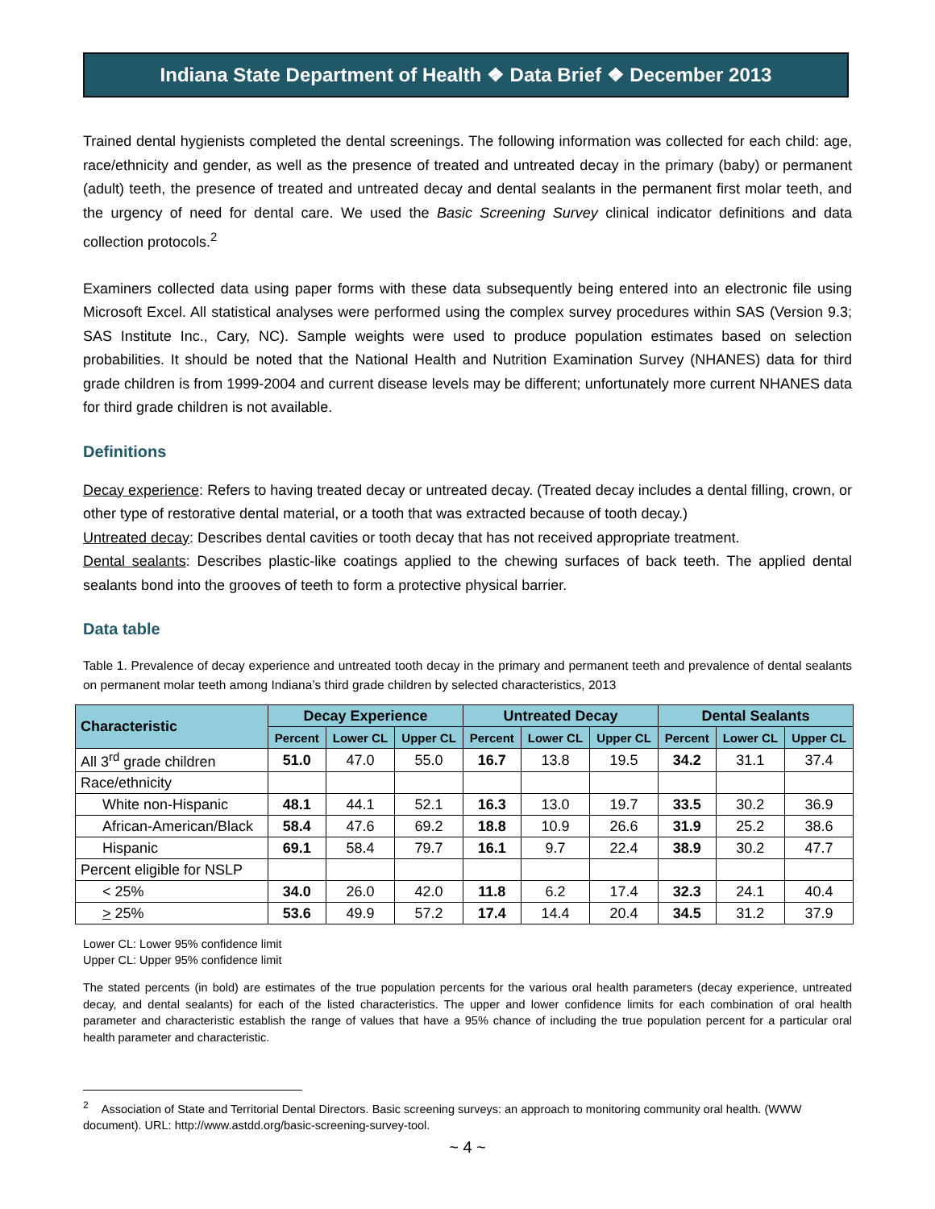Indiana State Department of Health ❖ Data Brief ❖ December 2013
Trained dental hygienists completed the dental screenings. The following information was collected for each child: age, race/ethnicity and gender, as well as the presence of treated and untreated decay in the primary (baby) or permanent (adult) teeth, the presence of treated and untreated decay and dental sealants in the permanent first molar teeth, and the urgency of need for dental care. We used the Basic Screening Survey clinical indicator definitions and data collection protocols.<sup>2</sup>
Examiners collected data using paper forms with these data subsequently being entered into an electronic file using Microsoft Excel. All statistical analyses were performed using the complex survey procedures within SAS (Version 9.3; SAS Institute Inc., Cary, NC). Sample weights were used to produce population estimates based on selection probabilities. It should be noted that the National Health and Nutrition Examination Survey (NHANES) data for third grade children is from 1999-2004 and current disease levels may be different; unfortunately more current NHANES data for third grade children is not available.
Definitions
Decay experience: Refers to having treated decay or untreated decay. (Treated decay includes a dental filling, crown, or other type of restorative dental material, or a tooth that was extracted because of tooth decay.)
Untreated decay: Describes dental cavities or tooth decay that has not received appropriate treatment.
Dental sealants: Describes plastic-like coatings applied to the chewing surfaces of back teeth. The applied dental sealants bond into the grooves of teeth to form a protective physical barrier.
Data table
Table 1. Prevalence of decay experience and untreated tooth decay in the primary and permanent teeth and prevalence of dental sealants on permanent molar teeth among Indiana’s third grade children by selected characteristics, 2013
| Characteristic | Decay Experience | | | Untreated Decay | | | Dental Sealants | | |
| --- | --- | --- | --- | --- | --- | --- | --- | --- | --- |
| | Percent | Lower CL | Upper CL | Percent | Lower CL | Upper CL | Percent | Lower CL | Upper CL |
| All 3<sup>rd</sup> grade children | 51.0 | 47.0 | 55.0 | 16.7 | 13.8 | 19.5 | 34.2 | 31.1 | 37.4 |
| Race/ethnicity | | | | | | | | | |
| White non-Hispanic | 48.1 | 44.1 | 52.1 | 16.3 | 13.0 | 19.7 | 33.5 | 30.2 | 36.9 |
| African-American/Black | 58.4 | 47.6 | 69.2 | 18.8 | 10.9 | 26.6 | 31.9 | 25.2 | 38.6 |
| Hispanic | 69.1 | 58.4 | 79.7 | 16.1 | 9.7 | 22.4 | 38.9 | 30.2 | 47.7 |
| Percent eligible for NSLP | | | | | | | | | |
| < 25% | 34.0 | 26.0 | 42.0 | 11.8 | 6.2 | 17.4 | 32.3 | 24.1 | 40.4 |
| > 25% | 53.6 | 49.9 | 57.2 | 17.4 | 14.4 | 20.4 | 34.5 | 31.2 | 37.9 |
Lower CL: Lower 95% confidence limit
Upper CL: Upper 95% confidence limit
The stated percents (in bold) are estimates of the true population percents for the various oral health parameters (decay experience, untreated decay, and dental sealants) for each of the listed characteristics. The upper and lower confidence limits for each combination of oral health parameter and characteristic establish the range of values that have a 95% chance of including the true population percent for a particular oral health parameter and characteristic.
<sup>2</sup> Association of State and Territorial Dental Directors. Basic screening surveys: an approach to monitoring community oral health. (WWW document). URL: http://www.astdd.org/basic-screening-survey-tool.
~ 4 ~